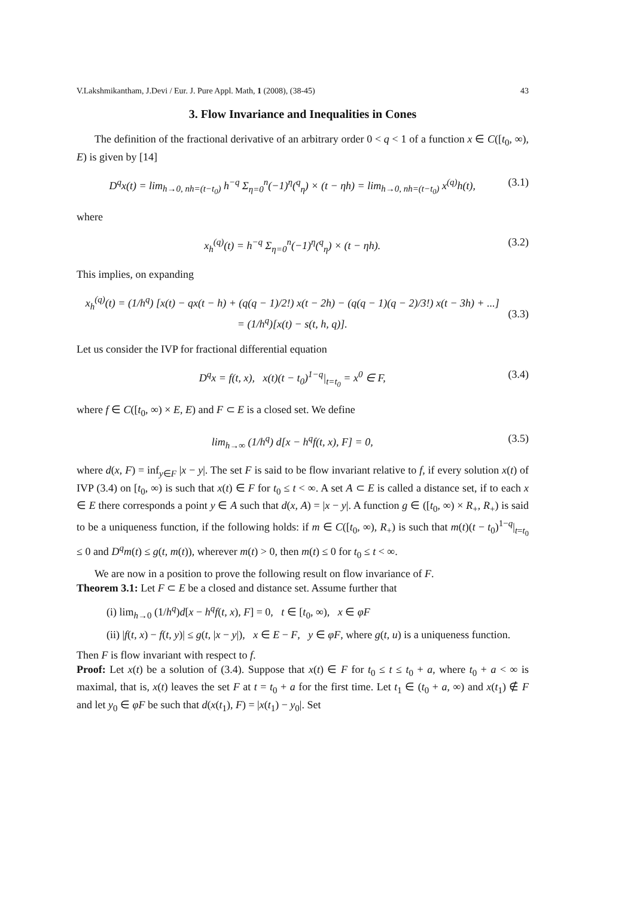V.Lakshmikantham, J.Devi / Eur. J. Pure Appl. Math, 1 (2008), (38-45) 43
3. Flow Invariance and Inequalities in Cones
The definition of the fractional derivative of an arbitrary order 0 < q < 1 of a function x ∈ C([t<sub>0</sub>, ∞), E) is given by [14]
D<sup>q</sup>x(t) = lim<sub>h→0, nh=(t−t<sub>0</sub>)</sub> h<sup>−q</sup> Σ<sub>η=0</sub><sup>n</sup>(−1)<sup>η</sup>(<sup>q</sup><sub>η</sub>) × (t − ηh) = lim<sub>h→0, nh=(t−t<sub>0</sub>)</sub> x<sup>(q)</sup>h(t), (3.1)
where
x<sub>h</sub><sup>(q)</sup>(t) = h<sup>−q</sup> Σ<sub>η=0</sub><sup>n</sup>(−1)<sup>η</sup>(<sup>q</sup><sub>η</sub>) × (t − ηh). (3.2)
This implies, on expanding
x<sub>h</sub><sup>(q)</sup>(t) = (1/h<sup>q</sup>) [x(t) − qx(t − h) + (q(q − 1)/2!) x(t − 2h) − (q(q − 1)(q − 2)/3!) x(t − 3h) + ...]
= (1/h<sup>q</sup>)[x(t) − s(t, h, q)].
(3.3)
Let us consider the IVP for fractional differential equation
D<sup>q</sup>x = f(t, x), x(t)(t − t<sub>0</sub>)<sup>1−q</sup>|<sub>t=t<sub>0</sub></sub> = x<sup>0</sup> ∈ F, (3.4)
where f ∈ C([t<sub>0</sub>, ∞) × E, E) and F ⊂ E is a closed set. We define
lim<sub>h→∞</sub> (1/h<sup>q</sup>) d[x − h<sup>q</sup>f(t, x), F] = 0, (3.5)
where d(x, F) = inf<sub>y∈F</sub> |x − y|. The set F is said to be flow invariant relative to f, if every solution x(t) of IVP (3.4) on [t<sub>0</sub>, ∞) is such that x(t) ∈ F for t<sub>0</sub> ≤ t < ∞. A set A ⊂ E is called a distance set, if to each x ∈ E there corresponds a point y ∈ A such that d(x, A) = |x − y|. A function g ∈ ([t<sub>0</sub>, ∞) × R<sub>+</sub>, R<sub>+</sub>) is said to be a uniqueness function, if the following holds: if m ∈ C([t<sub>0</sub>, ∞), R<sub>+</sub>) is such that m(t)(t − t<sub>0</sub>)<sup>1−q</sup>|<sub>t=t<sub>0</sub></sub> ≤ 0 and D<sup>q</sup>m(t) ≤ g(t, m(t)), wherever m(t) > 0, then m(t) ≤ 0 for t<sub>0</sub> ≤ t < ∞.
We are now in a position to prove the following result on flow invariance of F.
Theorem 3.1: Let F ⊂ E be a closed and distance set. Assume further that
(i) lim<sub>h→0</sub> (1/h<sup>q</sup>)d[x − h<sup>q</sup>f(t, x), F] = 0, t ∈ [t<sub>0</sub>, ∞), x ∈ φF
(ii) |f(t, x) − f(t, y)| ≤ g(t, |x − y|), x ∈ E − F, y ∈ φF, where g(t, u) is a uniqueness function.
Then F is flow invariant with respect to f.
Proof: Let x(t) be a solution of (3.4). Suppose that x(t) ∈ F for t<sub>0</sub> ≤ t ≤ t<sub>0</sub> + a, where t<sub>0</sub> + a < ∞ is maximal, that is, x(t) leaves the set F at t = t<sub>0</sub> + a for the first time. Let t<sub>1</sub> ∈ (t<sub>0</sub> + a, ∞) and x(t<sub>1</sub>) ∉ F and let y<sub>0</sub> ∈ φF be such that d(x(t<sub>1</sub>), F) = |x(t<sub>1</sub>) − y<sub>0</sub>|. Set